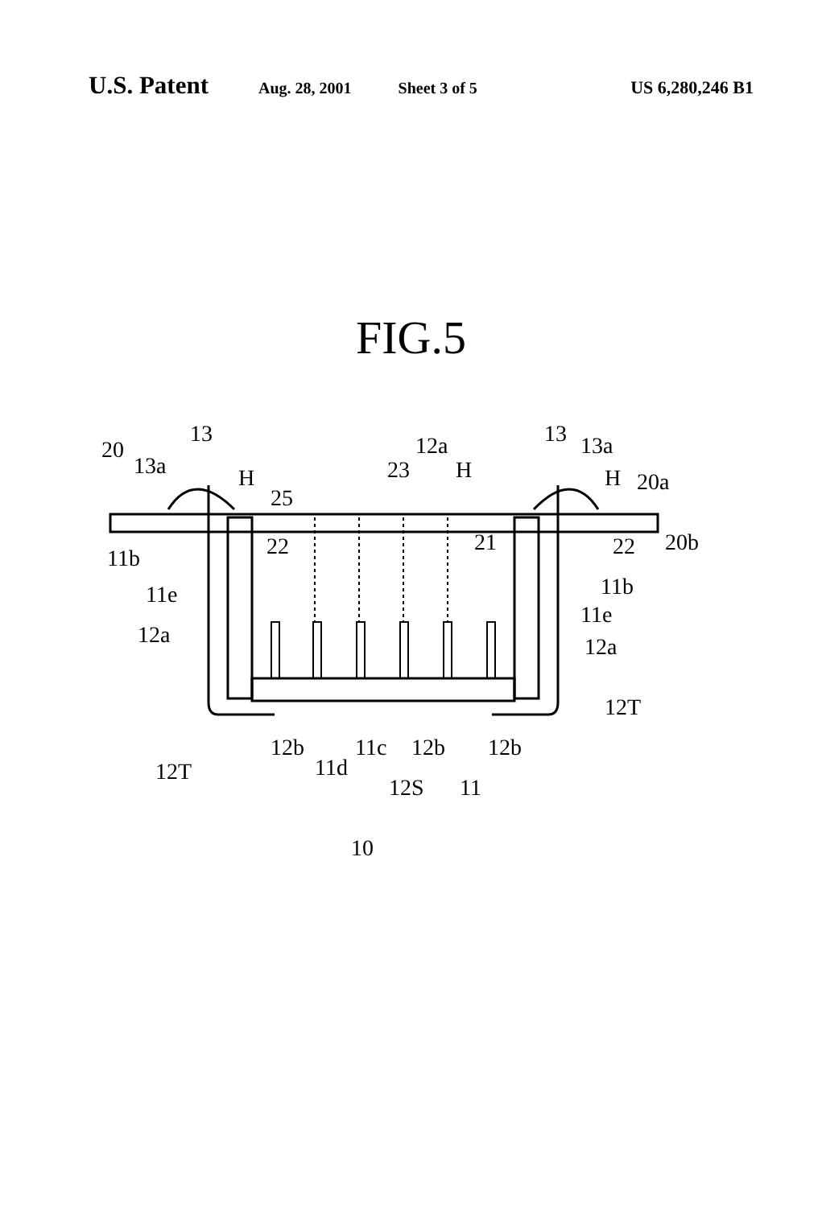U.S. Patent Aug. 28, 2001 Sheet 3 of 5 US 6,280,246 B1
FIG.5
20
13a
13
H
25
22
11b
11e
12a
12T
12b
11d
11c
12b
12S
11
12b
10
23
12a
H
21
13
13a
H
20a
22
20b
11b
11e
12a
12T